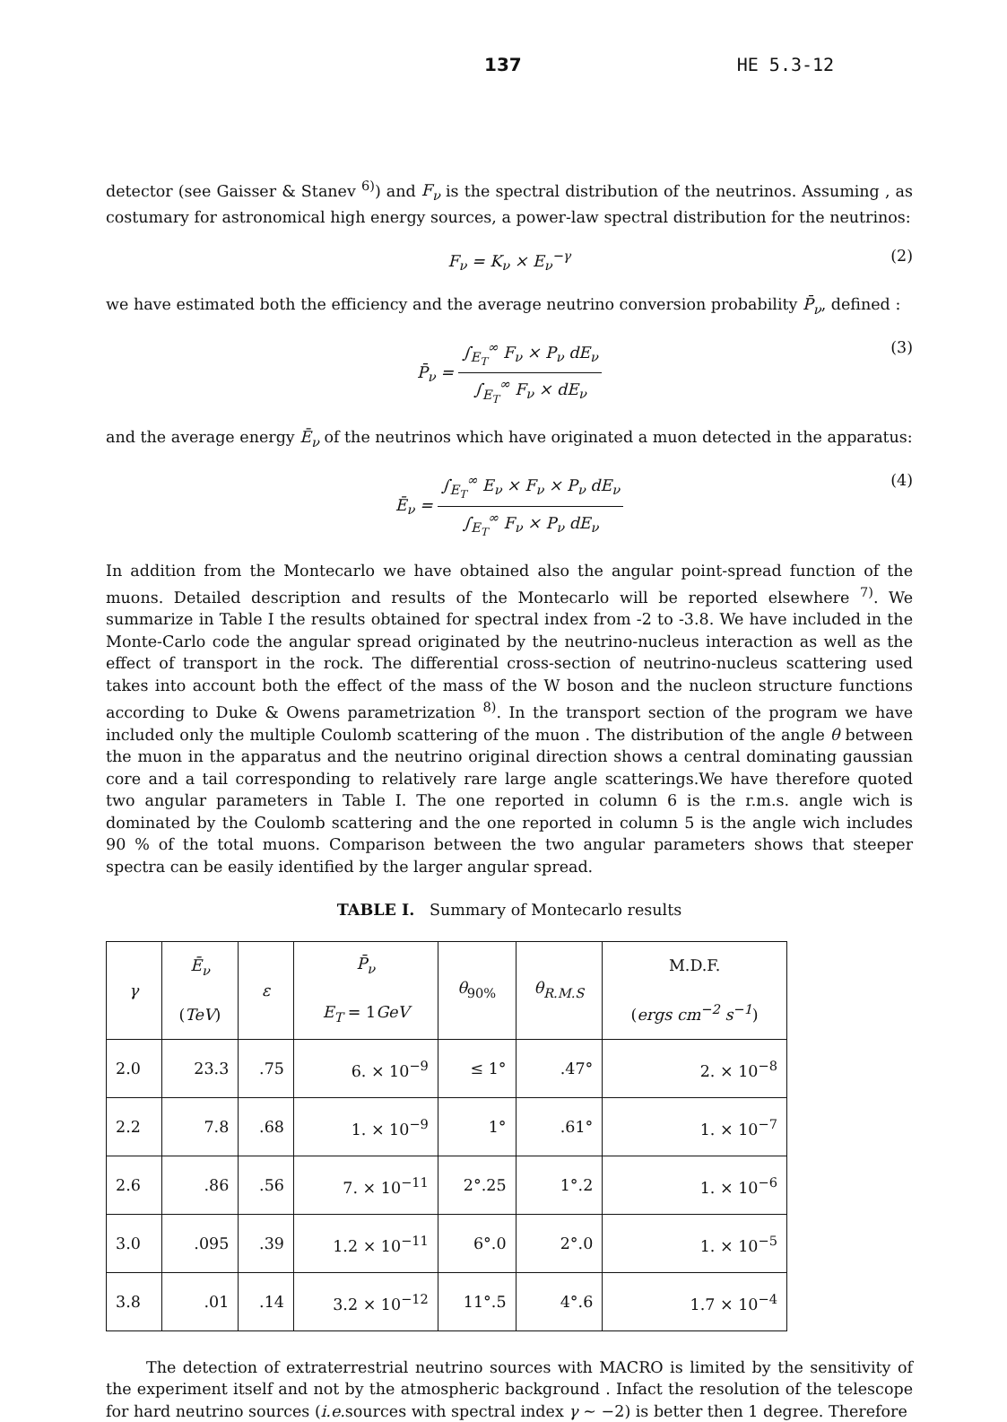137 HE 5.3-12
detector (see Gaisser & Stanev <sup>6)</sup>) and F<sub>ν</sub> is the spectral distribution of the neutrinos. Assuming , as costumary for astronomical high energy sources, a power-law spectral distribution for the neutrinos:
F<sub>ν</sub> = K<sub>ν</sub> × E<sub>ν</sub><sup>−γ</sup> (2)
we have estimated both the efficiency and the average neutrino conversion probability P̄<sub>ν</sub>, defined :
P̄<sub>ν</sub> = ∫<sub>E<sub>T</sub></sub><sup>∞</sup> F<sub>ν</sub> × P<sub>ν</sub> dE<sub>ν</sub> ∫<sub>E<sub>T</sub></sub><sup>∞</sup> F<sub>ν</sub> × dE<sub>ν</sub> (3)
and the average energy Ē<sub>ν</sub> of the neutrinos which have originated a muon detected in the apparatus:
Ē<sub>ν</sub> = ∫<sub>E<sub>T</sub></sub><sup>∞</sup> E<sub>ν</sub> × F<sub>ν</sub> × P<sub>ν</sub> dE<sub>ν</sub> ∫<sub>E<sub>T</sub></sub><sup>∞</sup> F<sub>ν</sub> × P<sub>ν</sub> dE<sub>ν</sub> (4)
In addition from the Montecarlo we have obtained also the angular point-spread function of the muons. Detailed description and results of the Montecarlo will be reported elsewhere <sup>7)</sup>. We summarize in Table I the results obtained for spectral index from -2 to -3.8. We have included in the Monte-Carlo code the angular spread originated by the neutrino-nucleus interaction as well as the effect of transport in the rock. The differential cross-section of neutrino-nucleus scattering used takes into account both the effect of the mass of the W boson and the nucleon structure functions according to Duke & Owens parametrization <sup>8)</sup>. In the transport section of the program we have included only the multiple Coulomb scattering of the muon . The distribution of the angle θ between the muon in the apparatus and the neutrino original direction shows a central dominating gaussian core and a tail corresponding to relatively rare large angle scatterings.We have therefore quoted two angular parameters in Table I. The one reported in column 6 is the r.m.s. angle wich is dominated by the Coulomb scattering and the one reported in column 5 is the angle wich includes 90 % of the total muons. Comparison between the two angular parameters shows that steeper spectra can be easily identified by the larger angular spread.
TABLE I. Summary of Montecarlo results
| γ | Ē<sub>ν</sub> ( TeV ) | ε | P̄<sub>ν</sub> E<sub>T</sub> = 1 GeV | θ<sub>90%</sub> | θ<sub>R.M.S</sub> | M.D.F. ( ergs cm<sup>−2</sup> s<sup>−1</sup> ) |
| --- | --- | --- | --- | --- | --- | --- |
| 2.0 | 23.3 | .75 | 6. × 10<sup>−9</sup> | ≤ 1° | .47° | 2. × 10<sup>−8</sup> |
| 2.2 | 7.8 | .68 | 1. × 10<sup>−9</sup> | 1° | .61° | 1. × 10<sup>−7</sup> |
| 2.6 | .86 | .56 | 7. × 10<sup>−11</sup> | 2°.25 | 1°.2 | 1. × 10<sup>−6</sup> |
| 3.0 | .095 | .39 | 1.2 × 10<sup>−11</sup> | 6°.0 | 2°.0 | 1. × 10<sup>−5</sup> |
| 3.8 | .01 | .14 | 3.2 × 10<sup>−12</sup> | 11°.5 | 4°.6 | 1.7 × 10<sup>−4</sup> |
The detection of extraterrestrial neutrino sources with MACRO is limited by the sensitivity of the experiment itself and not by the atmospheric background . Infact the resolution of the telescope for hard neutrino sources (i.e. sources with spectral index γ ∼ −2) is better then 1 degree. Therefore